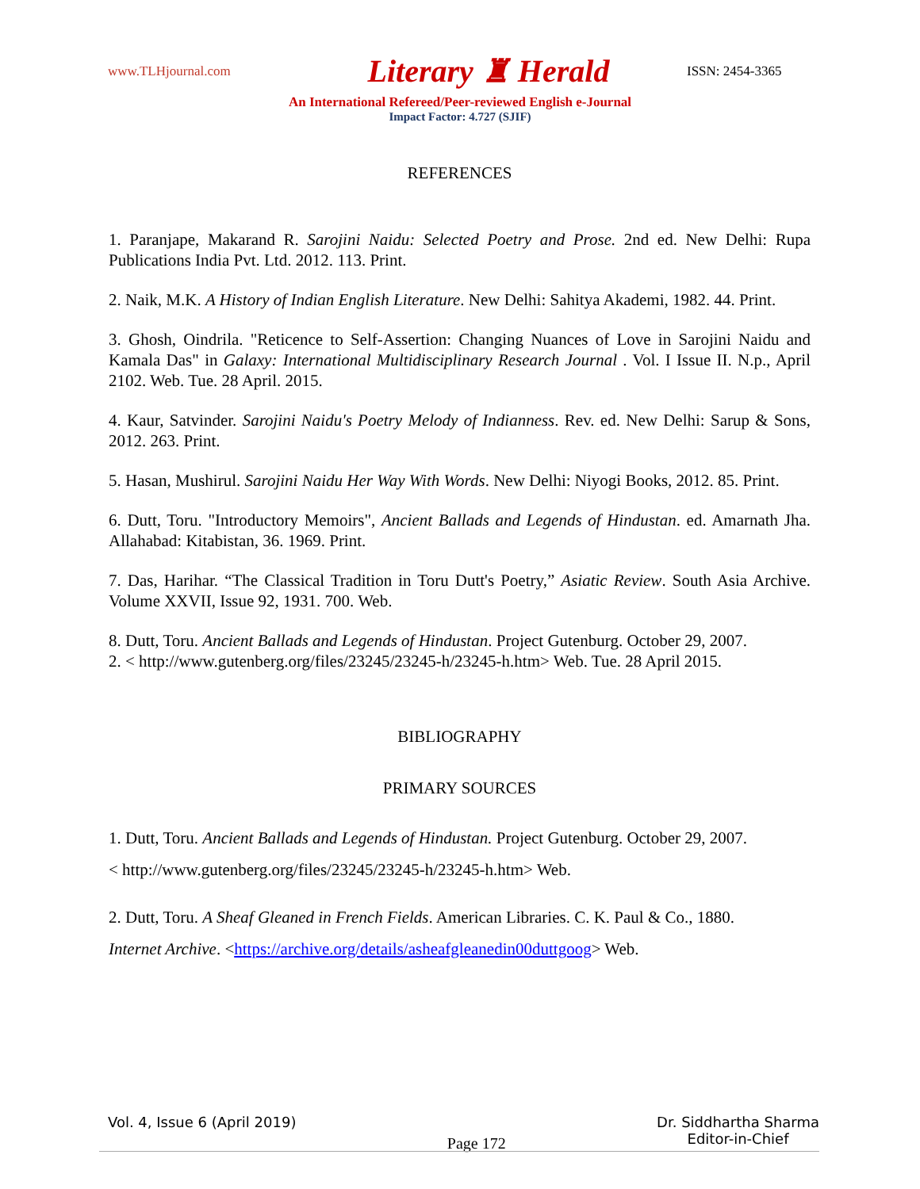www.TLHjournal.com Literary ♜ Herald ISSN: 2454-3365
An International Refereed/Peer-reviewed English e-Journal
Impact Factor: 4.727 (SJIF)
REFERENCES
1. Paranjape, Makarand R. Sarojini Naidu: Selected Poetry and Prose. 2nd ed. New Delhi: Rupa Publications India Pvt. Ltd. 2012. 113. Print.
2. Naik, M.K. A History of Indian English Literature. New Delhi: Sahitya Akademi, 1982. 44. Print.
3. Ghosh, Oindrila. "Reticence to Self-Assertion: Changing Nuances of Love in Sarojini Naidu and Kamala Das" in Galaxy: International Multidisciplinary Research Journal . Vol. I Issue II. N.p., April 2102. Web. Tue. 28 April. 2015.
4. Kaur, Satvinder. Sarojini Naidu's Poetry Melody of Indianness. Rev. ed. New Delhi: Sarup & Sons, 2012. 263. Print.
5. Hasan, Mushirul. Sarojini Naidu Her Way With Words. New Delhi: Niyogi Books, 2012. 85. Print.
6. Dutt, Toru. "Introductory Memoirs", Ancient Ballads and Legends of Hindustan. ed. Amarnath Jha. Allahabad: Kitabistan, 36. 1969. Print.
7. Das, Harihar. “The Classical Tradition in Toru Dutt's Poetry,” Asiatic Review. South Asia Archive. Volume XXVII, Issue 92, 1931. 700. Web.
8. Dutt, Toru. Ancient Ballads and Legends of Hindustan. Project Gutenburg. October 29, 2007.
2. < http://www.gutenberg.org/files/23245/23245-h/23245-h.htm> Web. Tue. 28 April 2015.
BIBLIOGRAPHY
PRIMARY SOURCES
1. Dutt, Toru. Ancient Ballads and Legends of Hindustan. Project Gutenburg. October 29, 2007.
< http://www.gutenberg.org/files/23245/23245-h/23245-h.htm> Web.
2. Dutt, Toru. A Sheaf Gleaned in French Fields. American Libraries. C. K. Paul & Co., 1880.
Internet Archive. <https://archive.org/details/asheafgleanedin00duttgoog> Web.
Vol. 4, Issue 6 (April 2019) Page 172 Dr. Siddhartha Sharma
Editor-in-Chief